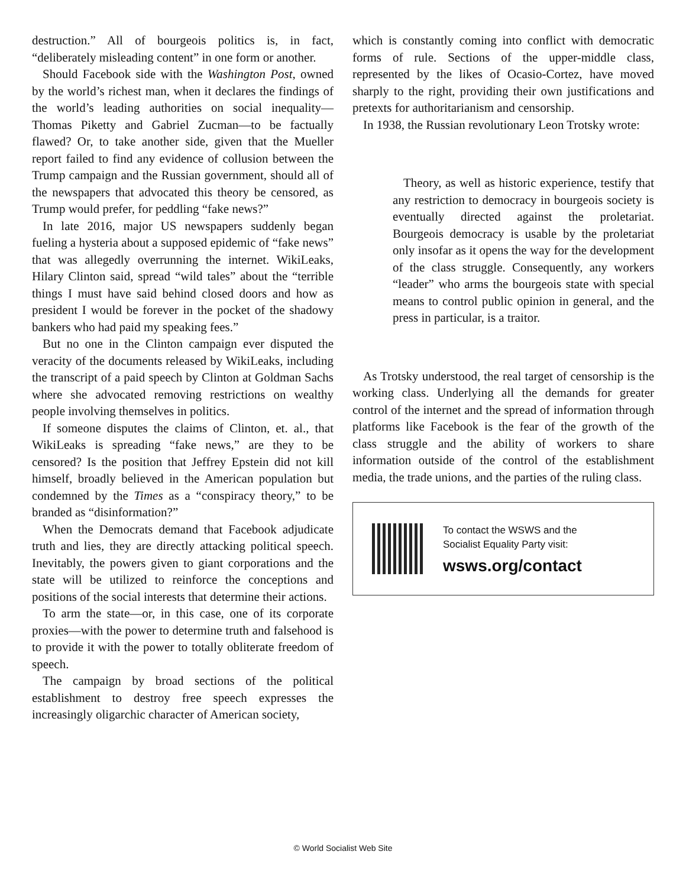destruction.” All of bourgeois politics is, in fact, “deliberately misleading content” in one form or another.
Should Facebook side with the Washington Post, owned by the world’s richest man, when it declares the findings of the world’s leading authorities on social inequality—Thomas Piketty and Gabriel Zucman—to be factually flawed? Or, to take another side, given that the Mueller report failed to find any evidence of collusion between the Trump campaign and the Russian government, should all of the newspapers that advocated this theory be censored, as Trump would prefer, for peddling “fake news?”
In late 2016, major US newspapers suddenly began fueling a hysteria about a supposed epidemic of “fake news” that was allegedly overrunning the internet. WikiLeaks, Hilary Clinton said, spread “wild tales” about the “terrible things I must have said behind closed doors and how as president I would be forever in the pocket of the shadowy bankers who had paid my speaking fees.”
But no one in the Clinton campaign ever disputed the veracity of the documents released by WikiLeaks, including the transcript of a paid speech by Clinton at Goldman Sachs where she advocated removing restrictions on wealthy people involving themselves in politics.
If someone disputes the claims of Clinton, et. al., that WikiLeaks is spreading “fake news,” are they to be censored? Is the position that Jeffrey Epstein did not kill himself, broadly believed in the American population but condemned by the Times as a “conspiracy theory,” to be branded as “disinformation?”
When the Democrats demand that Facebook adjudicate truth and lies, they are directly attacking political speech. Inevitably, the powers given to giant corporations and the state will be utilized to reinforce the conceptions and positions of the social interests that determine their actions.
To arm the state—or, in this case, one of its corporate proxies—with the power to determine truth and falsehood is to provide it with the power to totally obliterate freedom of speech.
The campaign by broad sections of the political establishment to destroy free speech expresses the increasingly oligarchic character of American society,
which is constantly coming into conflict with democratic forms of rule. Sections of the upper-middle class, represented by the likes of Ocasio-Cortez, have moved sharply to the right, providing their own justifications and pretexts for authoritarianism and censorship.
In 1938, the Russian revolutionary Leon Trotsky wrote:
Theory, as well as historic experience, testify that any restriction to democracy in bourgeois society is eventually directed against the proletariat. Bourgeois democracy is usable by the proletariat only insofar as it opens the way for the development of the class struggle. Consequently, any workers “leader” who arms the bourgeois state with special means to control public opinion in general, and the press in particular, is a traitor.
As Trotsky understood, the real target of censorship is the working class. Underlying all the demands for greater control of the internet and the spread of information through platforms like Facebook is the fear of the growth of the class struggle and the ability of workers to share information outside of the control of the establishment media, the trade unions, and the parties of the ruling class.
To contact the WSWS and the
Socialist Equality Party visit:
wsws.org/contact
© World Socialist Web Site